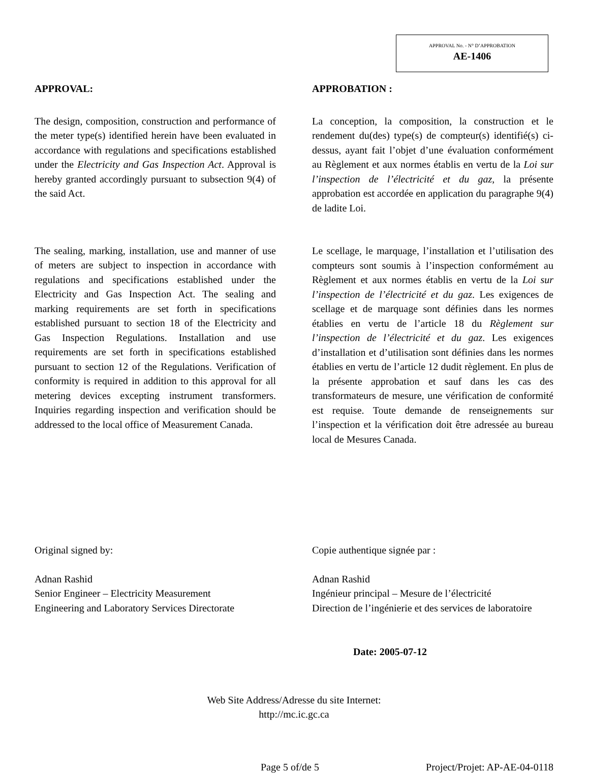APPROVAL No. - N° D’APPROBATION
AE-1406
APPROVAL:
The design, composition, construction and performance of the meter type(s) identified herein have been evaluated in accordance with regulations and specifications established under the Electricity and Gas Inspection Act. Approval is hereby granted accordingly pursuant to subsection 9(4) of the said Act.
The sealing, marking, installation, use and manner of use of meters are subject to inspection in accordance with regulations and specifications established under the Electricity and Gas Inspection Act. The sealing and marking requirements are set forth in specifications established pursuant to section 18 of the Electricity and Gas Inspection Regulations. Installation and use requirements are set forth in specifications established pursuant to section 12 of the Regulations. Verification of conformity is required in addition to this approval for all metering devices excepting instrument transformers. Inquiries regarding inspection and verification should be addressed to the local office of Measurement Canada.
APPROBATION :
La conception, la composition, la construction et le rendement du(des) type(s) de compteur(s) identifié(s) ci-dessus, ayant fait l’objet d’une évaluation conformément au Règlement et aux normes établis en vertu de la Loi sur l’inspection de l’électricité et du gaz, la présente approbation est accordée en application du paragraphe 9(4) de ladite Loi.
Le scellage, le marquage, l’installation et l’utilisation des compteurs sont soumis à l’inspection conformément au Règlement et aux normes établis en vertu de la Loi sur l’inspection de l’électricité et du gaz. Les exigences de scellage et de marquage sont définies dans les normes établies en vertu de l’article 18 du Règlement sur l’inspection de l’électricité et du gaz. Les exigences d’installation et d’utilisation sont définies dans les normes établies en vertu de l’article 12 dudit règlement. En plus de la présente approbation et sauf dans les cas des transformateurs de mesure, une vérification de conformité est requise. Toute demande de renseignements sur l’inspection et la vérification doit être adressée au bureau local de Mesures Canada.
Original signed by:
Adnan Rashid
Senior Engineer – Electricity Measurement
Engineering and Laboratory Services Directorate
Copie authentique signée par :
Adnan Rashid
Ingénieur principal – Mesure de l’électricité
Direction de l’ingénierie et des services de laboratoire
Date: 2005-07-12
Web Site Address/Adresse du site Internet:
http://mc.ic.gc.ca
Page 5 of/de 5 Project/Projet: AP-AE-04-0118